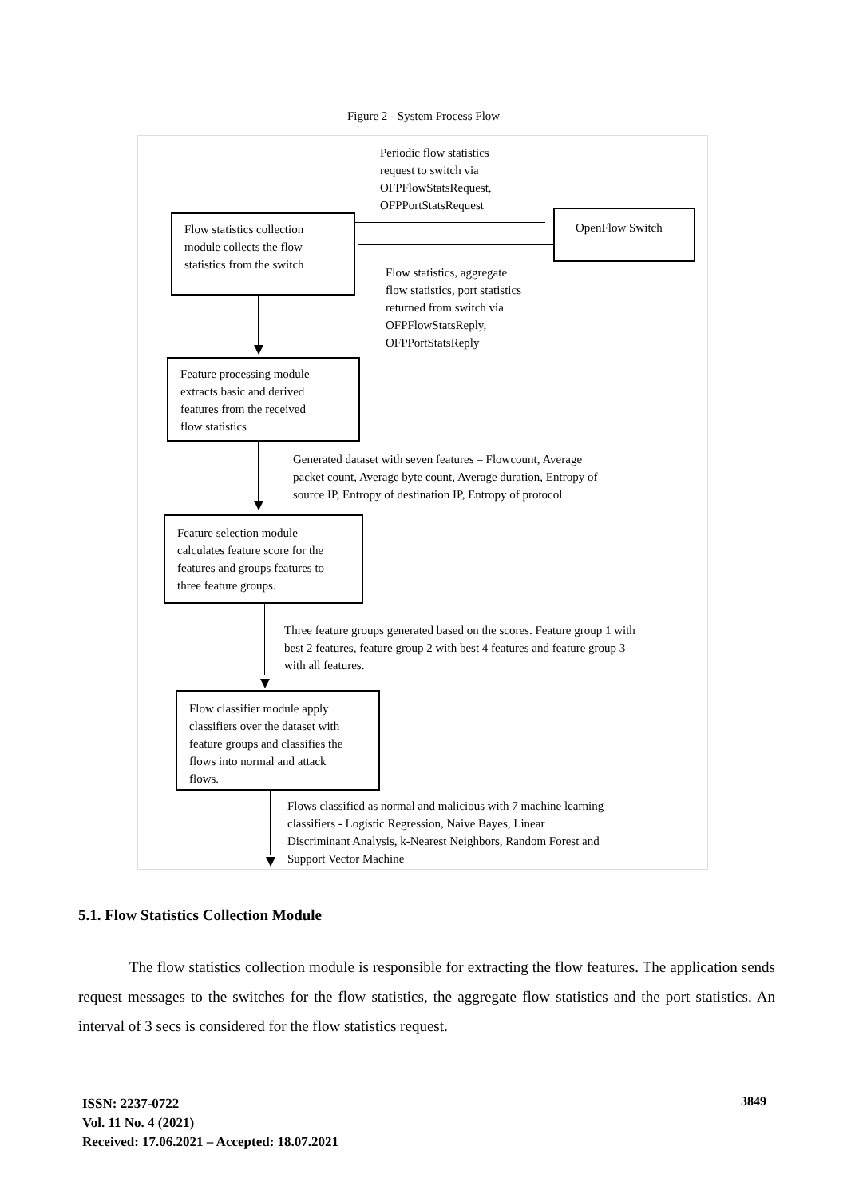Figure 2 - System Process Flow
Periodic flow statistics
request to switch via
OFPFlowStatsRequest,
OFPPortStatsRequest
Flow statistics collection
module collects the flow
statistics from the switch
OpenFlow Switch
Flow statistics, aggregate
flow statistics, port statistics
returned from switch via
OFPFlowStatsReply,
OFPPortStatsReply
Feature processing module
extracts basic and derived
features from the received
flow statistics
Generated dataset with seven features – Flowcount, Average
packet count, Average byte count, Average duration, Entropy of
source IP, Entropy of destination IP, Entropy of protocol
Feature selection module
calculates feature score for the
features and groups features to
three feature groups.
Three feature groups generated based on the scores. Feature group 1 with
best 2 features, feature group 2 with best 4 features and feature group 3
with all features.
Flow classifier module apply
classifiers over the dataset with
feature groups and classifies the
flows into normal and attack
flows.
Flows classified as normal and malicious with 7 machine learning
classifiers - Logistic Regression, Naive Bayes, Linear
Discriminant Analysis, k-Nearest Neighbors, Random Forest and
Support Vector Machine
5.1. Flow Statistics Collection Module
The flow statistics collection module is responsible for extracting the flow features. The application sends request messages to the switches for the flow statistics, the aggregate flow statistics and the port statistics. An interval of 3 secs is considered for the flow statistics request.
ISSN: 2237-0722
Vol. 11 No. 4 (2021)
Received: 17.06.2021 – Accepted: 18.07.2021
3849